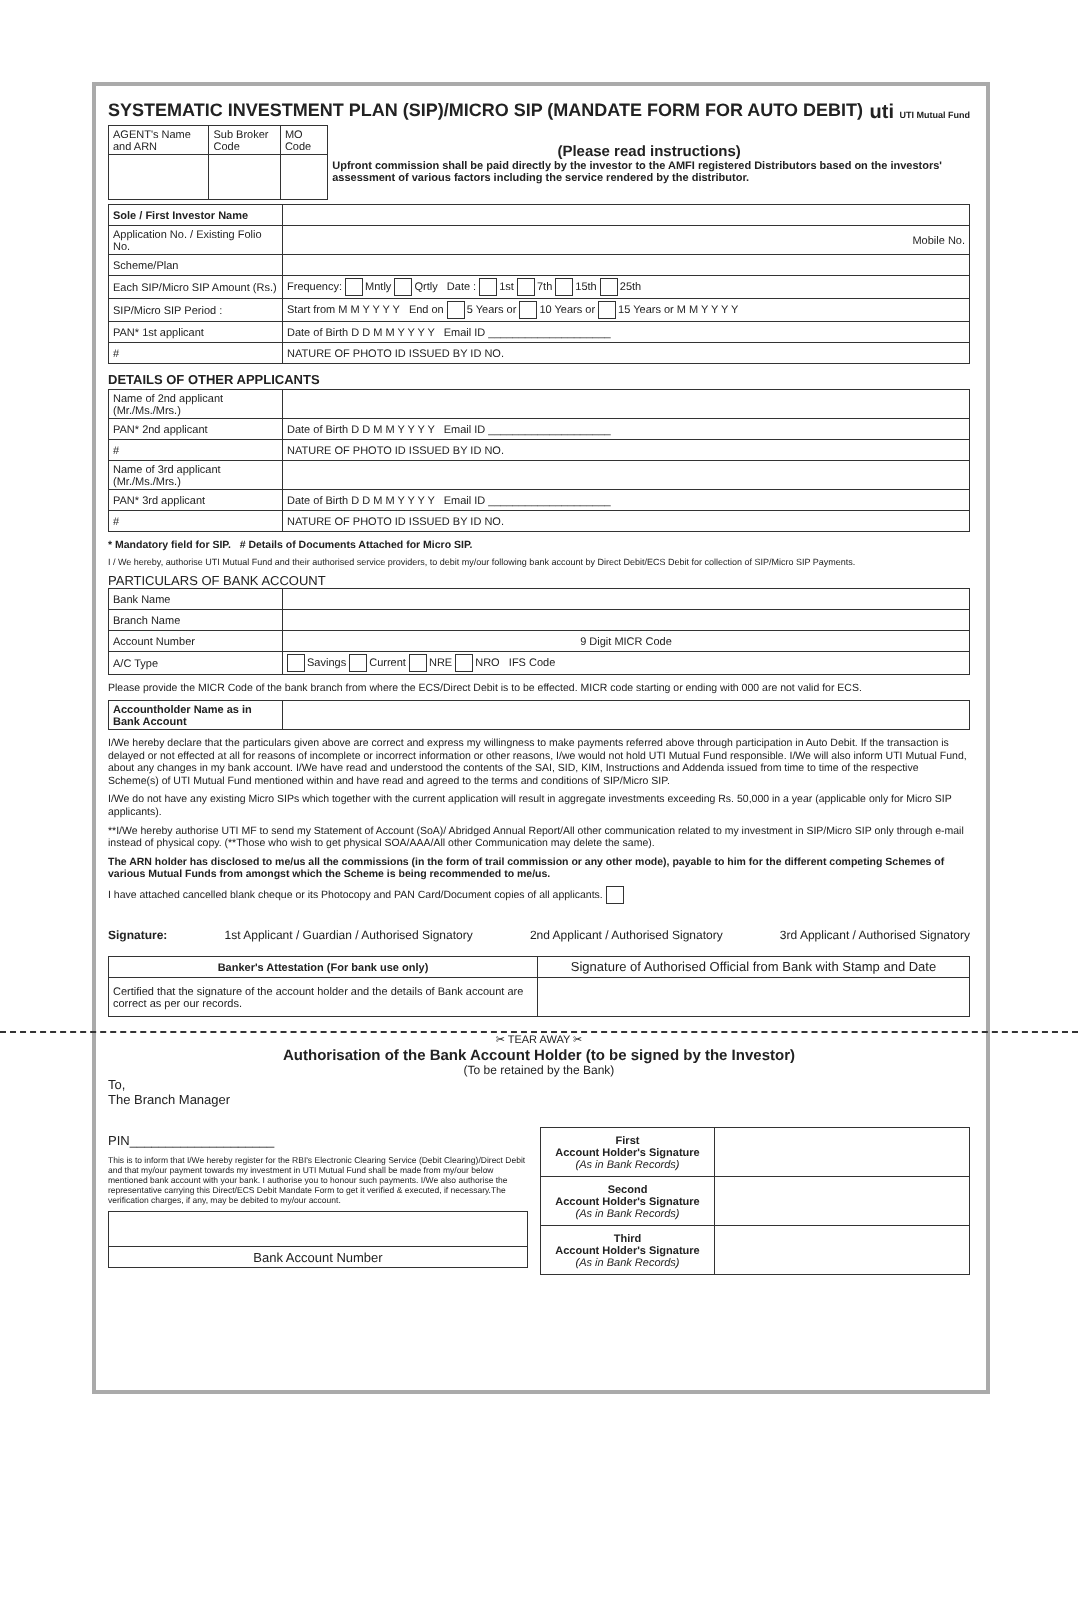SYSTEMATIC INVESTMENT PLAN (SIP)/MICRO SIP (MANDATE FORM FOR AUTO DEBIT) uti UTI Mutual Fund
| AGENT's Name and ARN | Sub Broker Code | MO Code | (Please read instructions) Upfront commission shall be paid directly by the investor to the AMFI registered Distributors based on the investors' assessment of various factors including the service rendered by the distributor. |
| Sole / First Investor Name | |
| Application No. / Existing Folio No. | Mobile No. |
| Scheme/Plan | |
| Each SIP/Micro SIP Amount (Rs.) | Frequency: Mntly Qrtly Date : 1st 7th 15th 25th |
| SIP/Micro SIP Period : | Start from M M Y Y Y Y End on 5 Years or 10 Years or 15 Years or M M Y Y Y Y |
| PAN* 1st applicant | Date of Birth D D M M Y Y Y Y Email ID ____________________ |
| # | NATURE OF PHOTO ID ISSUED BY ID NO. |
DETAILS OF OTHER APPLICANTS
| Name of 2nd applicant (Mr./Ms./Mrs.) | |
| PAN* 2nd applicant | Date of Birth D D M M Y Y Y Y Email ID ____________________ |
| # | NATURE OF PHOTO ID ISSUED BY ID NO. |
| Name of 3rd applicant (Mr./Ms./Mrs.) | |
| PAN* 3rd applicant | Date of Birth D D M M Y Y Y Y Email ID ____________________ |
| # | NATURE OF PHOTO ID ISSUED BY ID NO. |
* Mandatory field for SIP. # Details of Documents Attached for Micro SIP.
I / We hereby, authorise UTI Mutual Fund and their authorised service providers, to debit my/our following bank account by Direct Debit/ECS Debit for collection of SIP/Micro SIP Payments.
PARTICULARS OF BANK ACCOUNT
| Bank Name | |
| Branch Name | |
| Account Number | 9 Digit MICR Code |
| A/C Type | Savings Current NRE NRO IFS Code |
Please provide the MICR Code of the bank branch from where the ECS/Direct Debit is to be effected. MICR code starting or ending with 000 are not valid for ECS.
| Accountholder Name as in Bank Account | |
I/We hereby declare that the particulars given above are correct and express my willingness to make payments referred above through participation in Auto Debit. If the transaction is delayed or not effected at all for reasons of incomplete or incorrect information or other reasons, I/we would not hold UTI Mutual Fund responsible. I/We will also inform UTI Mutual Fund, about any changes in my bank account. I/We have read and understood the contents of the SAI, SID, KIM, Instructions and Addenda issued from time to time of the respective Scheme(s) of UTI Mutual Fund mentioned within and have read and agreed to the terms and conditions of SIP/Micro SIP.
I/We do not have any existing Micro SIPs which together with the current application will result in aggregate investments exceeding Rs. 50,000 in a year (applicable only for Micro SIP applicants).
**I/We hereby authorise UTI MF to send my Statement of Account (SoA)/ Abridged Annual Report/All other communication related to my investment in SIP/Micro SIP only through e-mail instead of physical copy. (**Those who wish to get physical SOA/AAA/All other Communication may delete the same).
The ARN holder has disclosed to me/us all the commissions (in the form of trail commission or any other mode), payable to him for the different competing Schemes of various Mutual Funds from amongst which the Scheme is being recommended to me/us.
I have attached cancelled blank cheque or its Photocopy and PAN Card/Document copies of all applicants.
Signature: 1st Applicant / Guardian / Authorised Signatory 2nd Applicant / Authorised Signatory 3rd Applicant / Authorised Signatory
| Banker's Attestation (For bank use only) | Signature of Authorised Official from Bank with Stamp and Date |
| Certified that the signature of the account holder and the details of Bank account are correct as per our records. | |
✂ TEAR AWAY ✂
Authorisation of the Bank Account Holder (to be signed by the Investor)
(To be retained by the Bank)
To,
The Branch Manager
PIN____________________
This is to inform that I/We hereby register for the RBI's Electronic Clearing Service (Debit Clearing)/Direct Debit and that my/our payment towards my investment in UTI Mutual Fund shall be made from my/our below mentioned bank account with your bank. I authorise you to honour such payments. I/We also authorise the representative carrying this Direct/ECS Debit Mandate Form to get it verified & executed, if necessary.The verification charges, if any, may be debited to my/our account.
| Bank Account Number |
| First Account Holder's Signature (As in Bank Records) | |
| Second Account Holder's Signature (As in Bank Records) | |
| Third Account Holder's Signature (As in Bank Records) | |